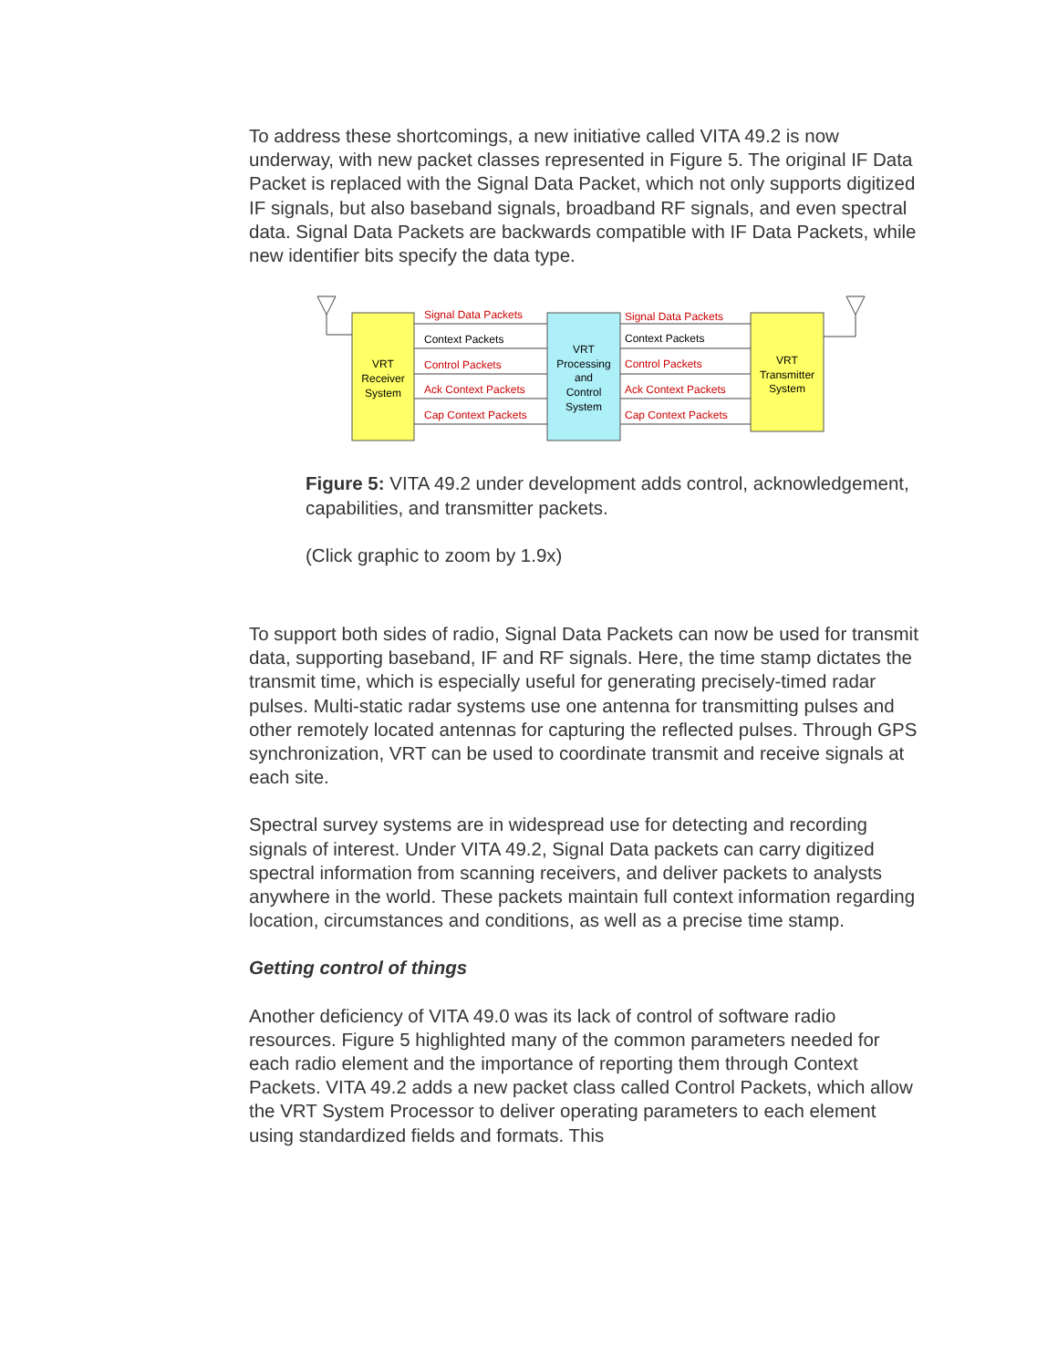To address these shortcomings, a new initiative called VITA 49.2 is now underway, with new packet classes represented in Figure 5. The original IF Data Packet is replaced with the Signal Data Packet, which not only supports digitized IF signals, but also baseband signals, broadband RF signals, and even spectral data. Signal Data Packets are backwards compatible with IF Data Packets, while new identifier bits specify the data type.
Signal Data Packets
Context Packets
Control Packets
Ack Context Packets
Cap Context Packets
Signal Data Packets
Context Packets
Control Packets
Ack Context Packets
Cap Context Packets
VRT
Receiver
System
VRT
Processing
and
Control
System
VRT
Transmitter
System
Figure 5: VITA 49.2 under development adds control, acknowledgement, capabilities, and transmitter packets.
(Click graphic to zoom by 1.9x)
To support both sides of radio, Signal Data Packets can now be used for transmit data, supporting baseband, IF and RF signals. Here, the time stamp dictates the transmit time, which is especially useful for generating precisely-timed radar pulses. Multi-static radar systems use one antenna for transmitting pulses and other remotely located antennas for capturing the reflected pulses. Through GPS synchronization, VRT can be used to coordinate transmit and receive signals at each site.
Spectral survey systems are in widespread use for detecting and recording signals of interest. Under VITA 49.2, Signal Data packets can carry digitized spectral information from scanning receivers, and deliver packets to analysts anywhere in the world. These packets maintain full context information regarding location, circumstances and conditions, as well as a precise time stamp.
Getting control of things
Another deficiency of VITA 49.0 was its lack of control of software radio resources. Figure 5 highlighted many of the common parameters needed for each radio element and the importance of reporting them through Context Packets. VITA 49.2 adds a new packet class called Control Packets, which allow the VRT System Processor to deliver operating parameters to each element using standardized fields and formats. This